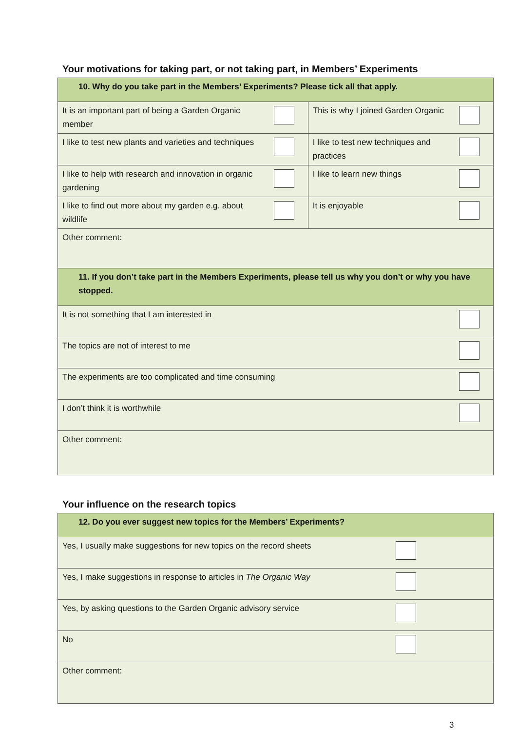Your motivations for taking part, or not taking part, in Members’ Experiments
| 10. Why do you take part in the Members’ Experiments? Please tick all that apply. | | | |
| It is an important part of being a Garden Organic member | | This is why I joined Garden Organic | |
| I like to test new plants and varieties and techniques | | I like to test new techniques and practices | |
| I like to help with research and innovation in organic gardening | | I like to learn new things | |
| I like to find out more about my garden e.g. about wildlife | | It is enjoyable | |
| Other comment: | | | |
| 11. If you don’t take part in the Members Experiments, please tell us why you don’t or why you have stopped. | | | |
| It is not something that I am interested in | | | |
| The topics are not of interest to me | | | |
| The experiments are too complicated and time consuming | | | |
| I don’t think it is worthwhile | | | |
| Other comment: | | | |
Your influence on the research topics
| 12. Do you ever suggest new topics for the Members’ Experiments? | |
| Yes, I usually make suggestions for new topics on the record sheets | |
| Yes, I make suggestions in response to articles in The Organic Way | |
| Yes, by asking questions to the Garden Organic advisory service | |
| No | |
| Other comment: | |
3